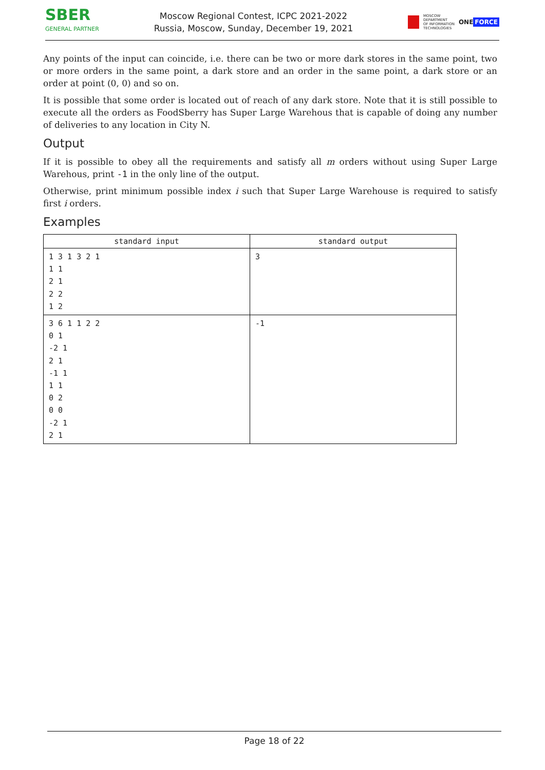SBER
GENERAL PARTNER
Moscow Regional Contest, ICPC 2021-2022
Russia, Moscow, Sunday, December 19, 2021
MOSCOW
DEPARTMENT
OF INFORMATION
TECHNOLOGIES
ONE FORCE
Any points of the input can coincide, i.e. there can be two or more dark stores in the same point, two or more orders in the same point, a dark store and an order in the same point, a dark store or an order at point (0, 0) and so on.
It is possible that some order is located out of reach of any dark store. Note that it is still possible to execute all the orders as FoodSberry has Super Large Warehous that is capable of doing any number of deliveries to any location in City N.
Output
If it is possible to obey all the requirements and satisfy all m orders without using Super Large Warehous, print -1 in the only line of the output.
Otherwise, print minimum possible index i such that Super Large Warehouse is required to satisfy first i orders.
Examples
| standard input | standard output |
| --- | --- |
| 1 3 1 3 2 1 1 1 2 1 2 2 1 2 | 3 |
| 3 6 1 1 2 2 0 1 -2 1 2 1 -1 1 1 1 0 2 0 0 -2 1 2 1 | -1 |
Page 18 of 22